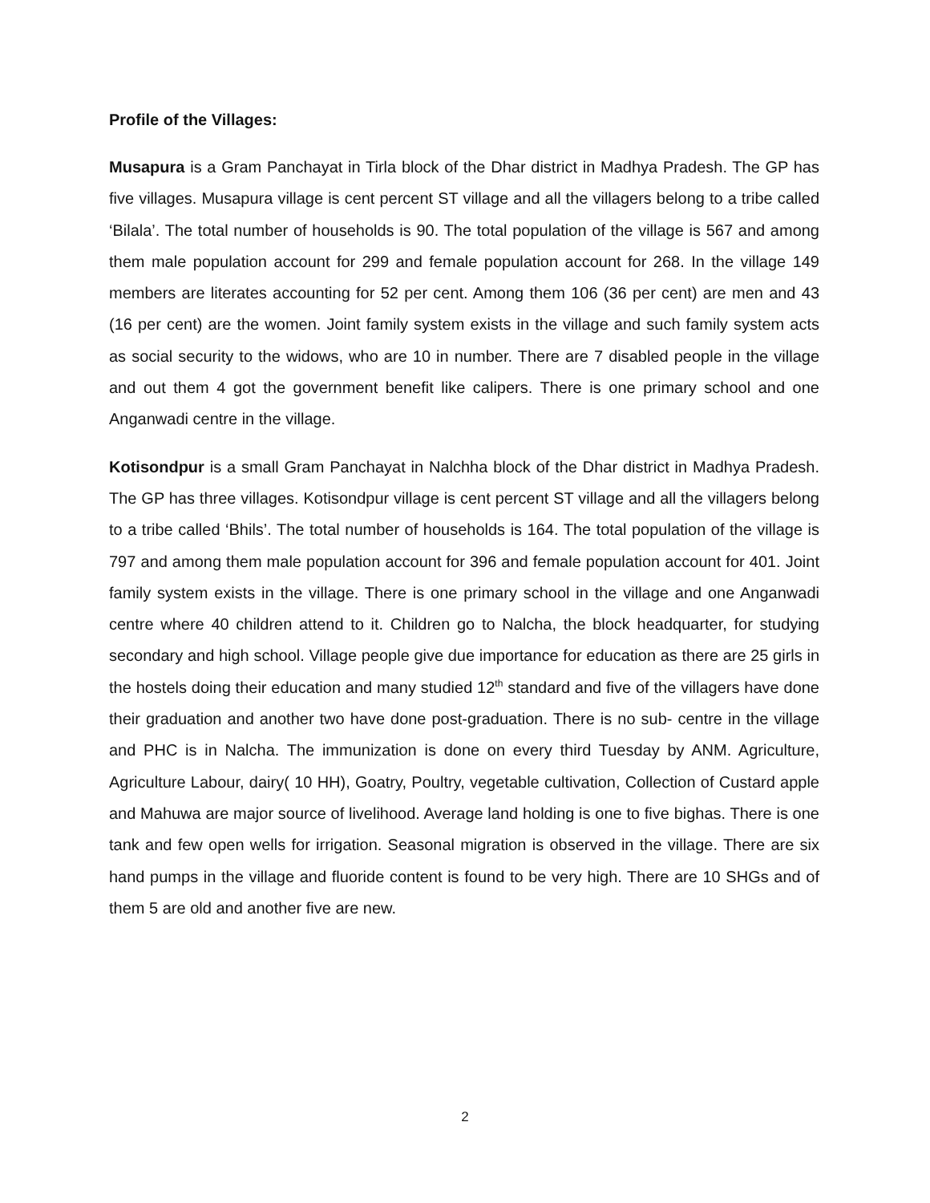Profile of the Villages:
Musapura is a Gram Panchayat in Tirla block of the Dhar district in Madhya Pradesh. The GP has five villages. Musapura village is cent percent ST village and all the villagers belong to a tribe called ‘Bilala’. The total number of households is 90. The total population of the village is 567 and among them male population account for 299 and female population account for 268. In the village 149 members are literates accounting for 52 per cent. Among them 106 (36 per cent) are men and 43 (16 per cent) are the women. Joint family system exists in the village and such family system acts as social security to the widows, who are 10 in number. There are 7 disabled people in the village and out them 4 got the government benefit like calipers. There is one primary school and one Anganwadi centre in the village.
Kotisondpur is a small Gram Panchayat in Nalchha block of the Dhar district in Madhya Pradesh. The GP has three villages. Kotisondpur village is cent percent ST village and all the villagers belong to a tribe called ‘Bhils’. The total number of households is 164. The total population of the village is 797 and among them male population account for 396 and female population account for 401. Joint family system exists in the village. There is one primary school in the village and one Anganwadi centre where 40 children attend to it. Children go to Nalcha, the block headquarter, for studying secondary and high school. Village people give due importance for education as there are 25 girls in the hostels doing their education and many studied 12<sup>th</sup> standard and five of the villagers have done their graduation and another two have done post-graduation. There is no sub- centre in the village and PHC is in Nalcha. The immunization is done on every third Tuesday by ANM. Agriculture, Agriculture Labour, dairy( 10 HH), Goatry, Poultry, vegetable cultivation, Collection of Custard apple and Mahuwa are major source of livelihood. Average land holding is one to five bighas. There is one tank and few open wells for irrigation. Seasonal migration is observed in the village. There are six hand pumps in the village and fluoride content is found to be very high. There are 10 SHGs and of them 5 are old and another five are new.
2